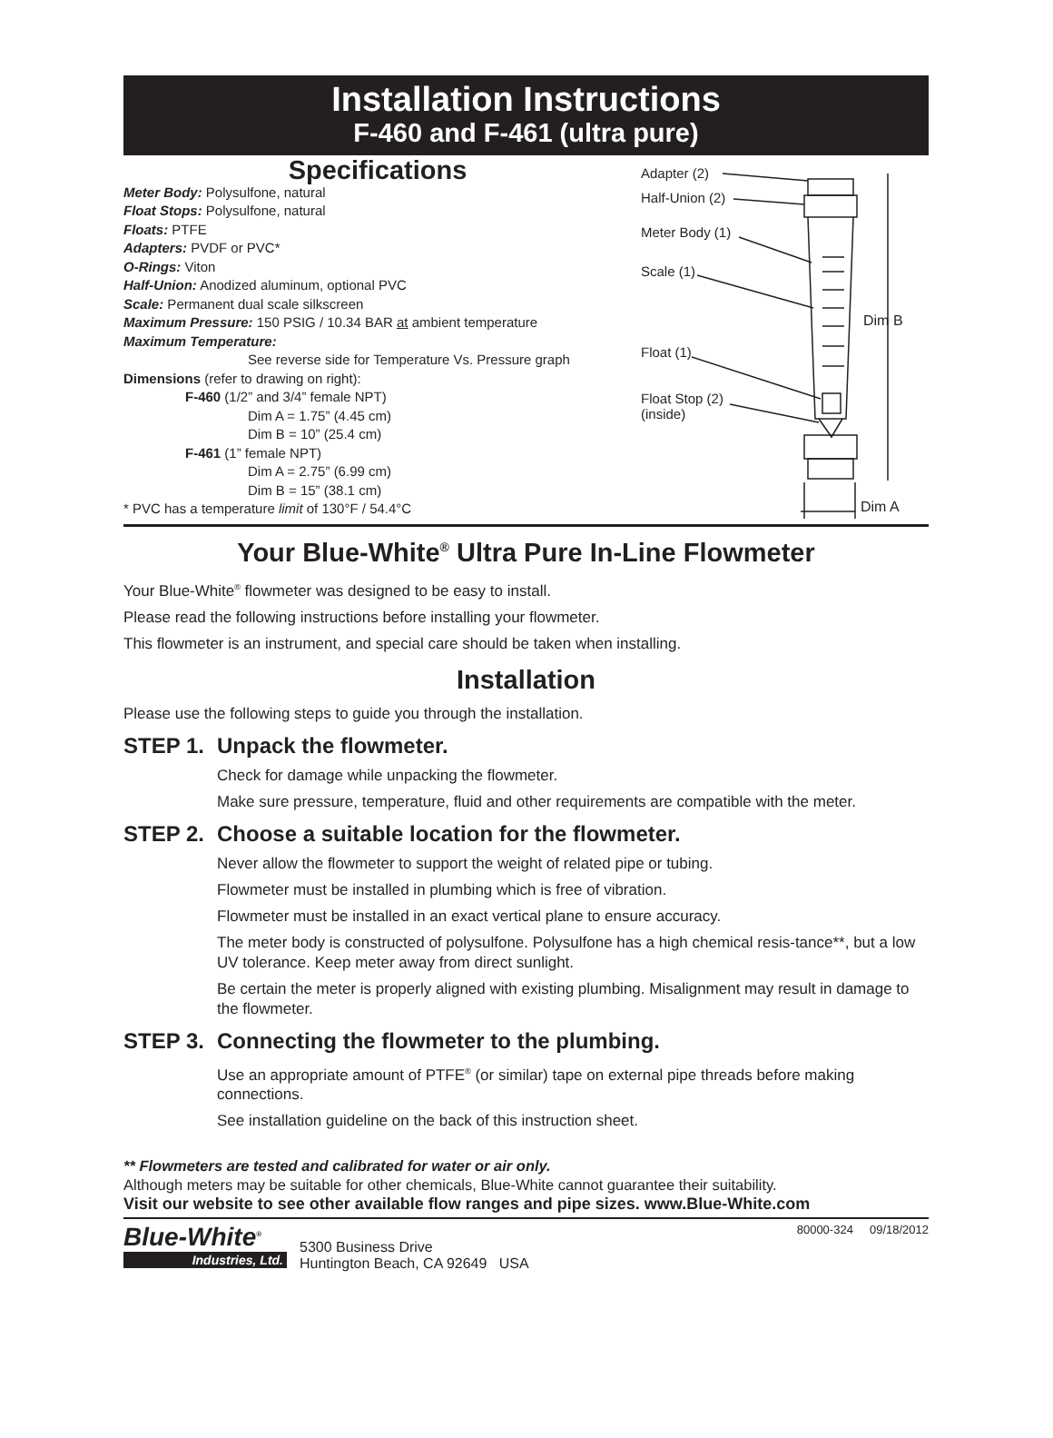Installation Instructions
F-460 and F-461 (ultra pure)
Specifications
Meter Body: Polysulfone, natural
Float Stops: Polysulfone, natural
Floats: PTFE
Adapters: PVDF or PVC*
O-Rings: Viton
Half-Union: Anodized aluminum, optional PVC
Scale: Permanent dual scale silkscreen
Maximum Pressure: 150 PSIG / 10.34 BAR at ambient temperature
Maximum Temperature:
See reverse side for Temperature Vs. Pressure graph
Dimensions (refer to drawing on right):
F-460 (1/2” and 3/4” female NPT)
Dim A = 1.75” (4.45 cm)
Dim B = 10” (25.4 cm)
F-461 (1” female NPT)
Dim A = 2.75” (6.99 cm)
Dim B = 15” (38.1 cm)
* PVC has a temperature limit of 130°F / 54.4°C
Adapter (2)
Half-Union (2)
Meter Body (1)
Scale (1)
Float (1)
Float Stop (2)
(inside)
Dim B
Dim A
Your Blue-White<sup>®</sup> Ultra Pure In-Line Flowmeter
Your Blue-White<sup>®</sup> flowmeter was designed to be easy to install.
Please read the following instructions before installing your flowmeter.
This flowmeter is an instrument, and special care should be taken when installing.
Installation
Please use the following steps to guide you through the installation.
STEP 1. Unpack the flowmeter.
Check for damage while unpacking the flowmeter.
Make sure pressure, temperature, fluid and other requirements are compatible with the meter.
STEP 2. Choose a suitable location for the flowmeter.
Never allow the flowmeter to support the weight of related pipe or tubing.
Flowmeter must be installed in plumbing which is free of vibration.
Flowmeter must be installed in an exact vertical plane to ensure accuracy.
The meter body is constructed of polysulfone. Polysulfone has a high chemical resis-tance**, but a low UV tolerance. Keep meter away from direct sunlight.
Be certain the meter is properly aligned with existing plumbing. Misalignment may result in damage to the flowmeter.
STEP 3. Connecting the flowmeter to the plumbing.
Use an appropriate amount of PTFE<sup>®</sup> (or similar) tape on external pipe threads before making connections.
See installation guideline on the back of this instruction sheet.
** Flowmeters are tested and calibrated for water or air only.
Although meters may be suitable for other chemicals, Blue-White cannot guarantee their suitability.
Visit our website to see other available flow ranges and pipe sizes. www.Blue-White.com
Blue-White<sup>®</sup>
Industries, Ltd.
5300 Business Drive
Huntington Beach, CA 92649 USA
80000-324 09/18/2012